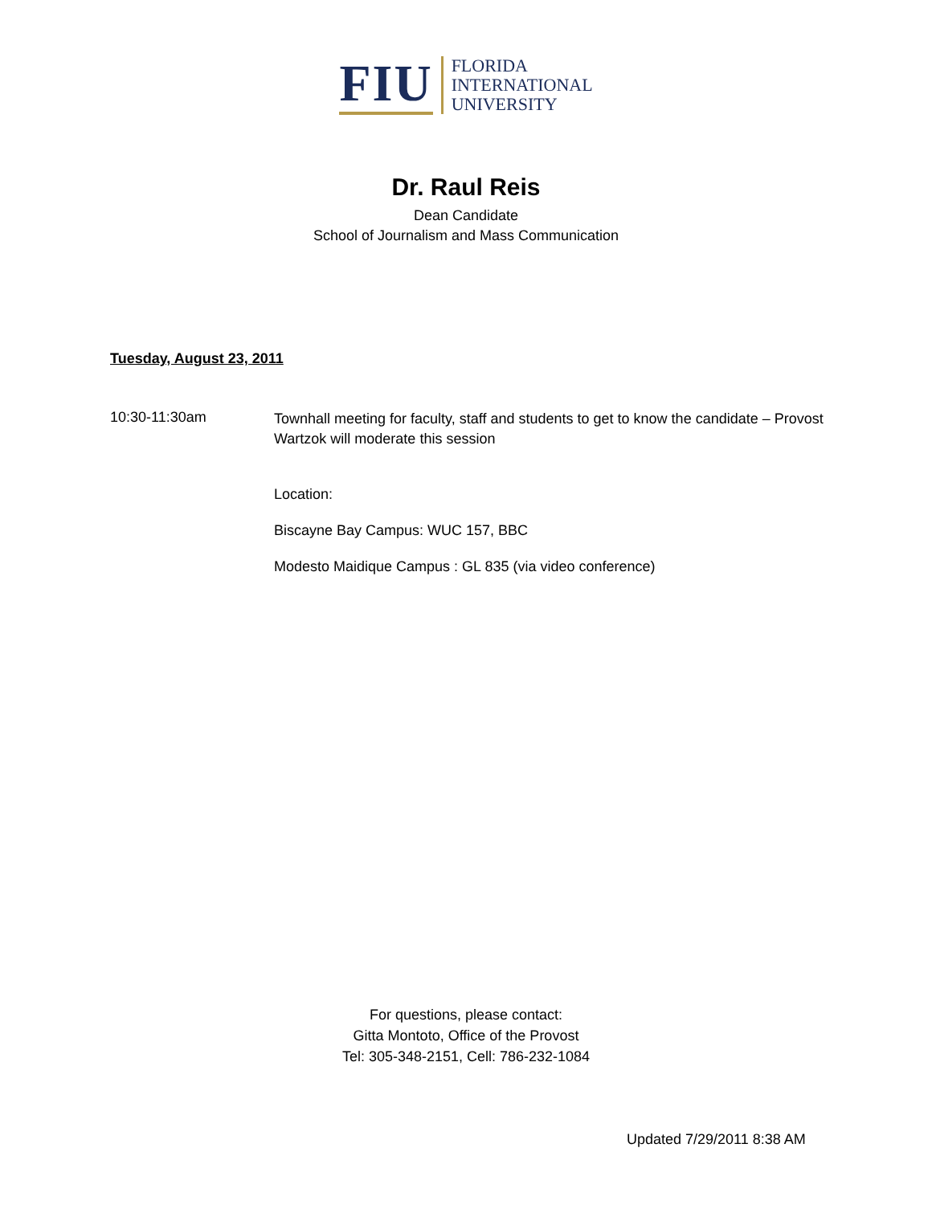FIU
FLORIDA
INTERNATIONAL
UNIVERSITY
Dr. Raul Reis
Dean Candidate
School of Journalism and Mass Communication
Tuesday, August 23, 2011
10:30-11:30am
Townhall meeting for faculty, staff and students to get to know the candidate – Provost Wartzok will moderate this session
Location:
Biscayne Bay Campus: WUC 157, BBC
Modesto Maidique Campus : GL 835 (via video conference)
For questions, please contact:
Gitta Montoto, Office of the Provost
Tel: 305-348-2151, Cell: 786-232-1084
Updated 7/29/2011 8:38 AM